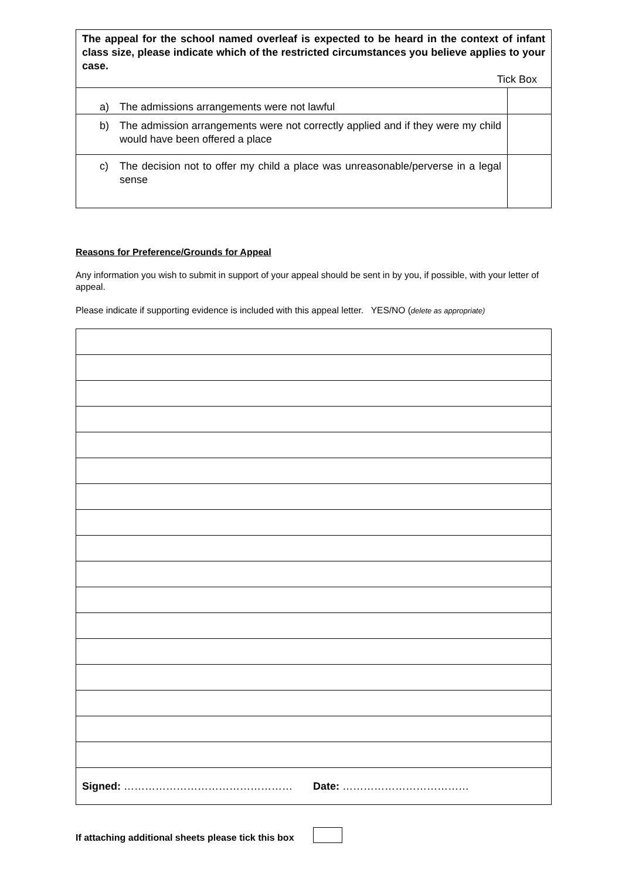| The appeal for the school named overleaf is expected to be heard in the context of infant class size, please indicate which of the restricted circumstances you believe applies to your case. Tick Box | |
| a) The admissions arrangements were not lawful | |
| b) The admission arrangements were not correctly applied and if they were my child would have been offered a place | |
| c) The decision not to offer my child a place was unreasonable/perverse in a legal sense | |
Reasons for Preference/Grounds for Appeal
Any information you wish to submit in support of your appeal should be sent in by you, if possible, with your letter of appeal.
Please indicate if supporting evidence is included with this appeal letter. YES/NO (delete as appropriate)
| Signed: ………………………………………… Date: ……………………………… |
If attaching additional sheets please tick this box